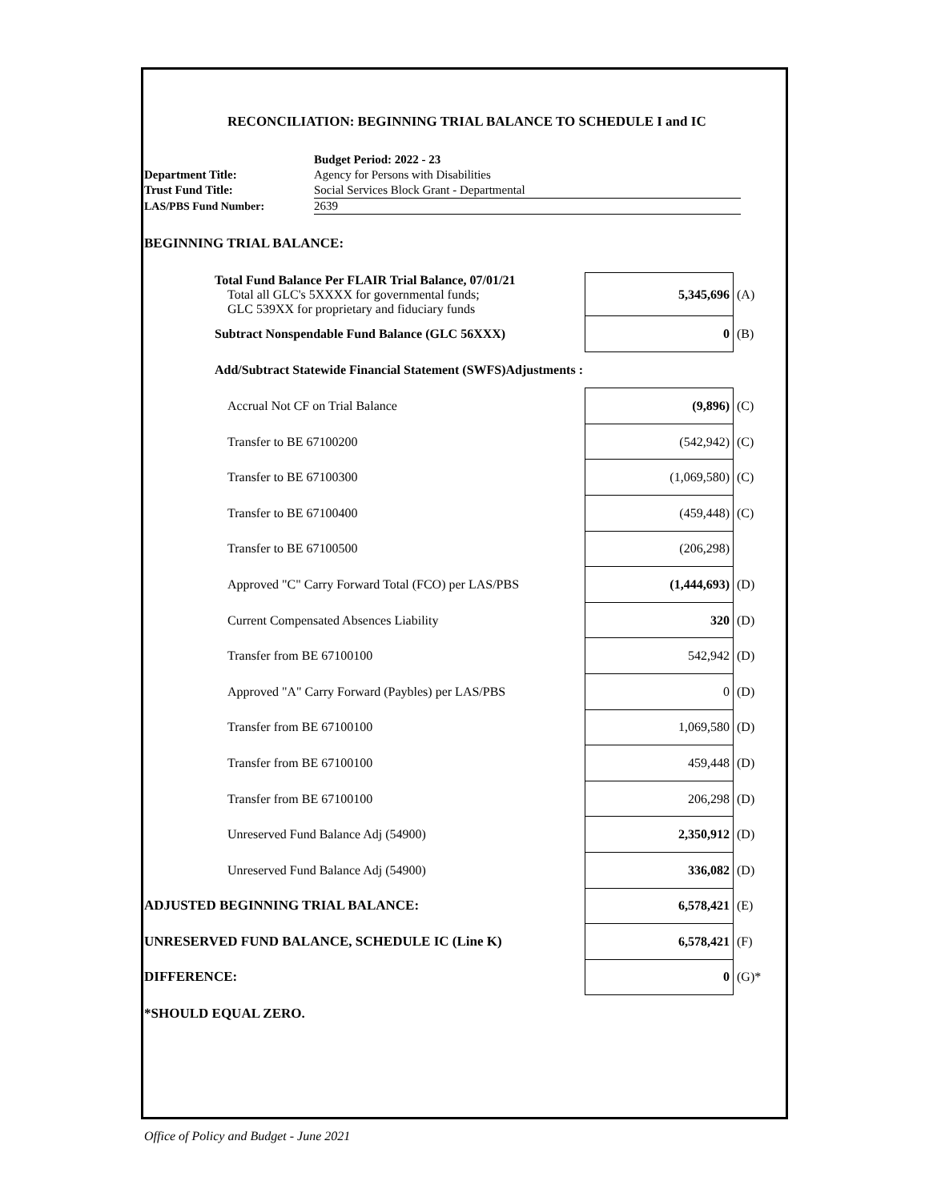RECONCILIATION: BEGINNING TRIAL BALANCE TO SCHEDULE I and IC
| | Budget Period: 2022 - 23 |
| Department Title: | Agency for Persons with Disabilities |
| Trust Fund Title: | Social Services Block Grant - Departmental |
| LAS/PBS Fund Number: | 2639 |
BEGINNING TRIAL BALANCE:
| Total Fund Balance Per FLAIR Trial Balance, 07/01/21 Total all GLC's 5XXXX for governmental funds; GLC 539XX for proprietary and fiduciary funds | 5,345,696 | (A) |
| Subtract Nonspendable Fund Balance (GLC 56XXX) | 0 | (B) |
| Add/Subtract Statewide Financial Statement (SWFS)Adjustments : | | |
| Accrual Not CF on Trial Balance | (9,896) | (C) |
| Transfer to BE 67100200 | (542,942) | (C) |
| Transfer to BE 67100300 | (1,069,580) | (C) |
| Transfer to BE 67100400 | (459,448) | (C) |
| Transfer to BE 67100500 | (206,298) | |
| Approved "C" Carry Forward Total (FCO) per LAS/PBS | (1,444,693) | (D) |
| Current Compensated Absences Liability | 320 | (D) |
| Transfer from BE 67100100 | 542,942 | (D) |
| Approved "A" Carry Forward (Paybles) per LAS/PBS | 0 | (D) |
| Transfer from BE 67100100 | 1,069,580 | (D) |
| Transfer from BE 67100100 | 459,448 | (D) |
| Transfer from BE 67100100 | 206,298 | (D) |
| Unreserved Fund Balance Adj (54900) | 2,350,912 | (D) |
| Unreserved Fund Balance Adj (54900) | 336,082 | (D) |
| ADJUSTED BEGINNING TRIAL BALANCE: | 6,578,421 | (E) |
| UNRESERVED FUND BALANCE, SCHEDULE IC (Line K) | 6,578,421 | (F) |
| DIFFERENCE: | 0 | (G)* |
| *SHOULD EQUAL ZERO. | | |
Office of Policy and Budget - June 2021